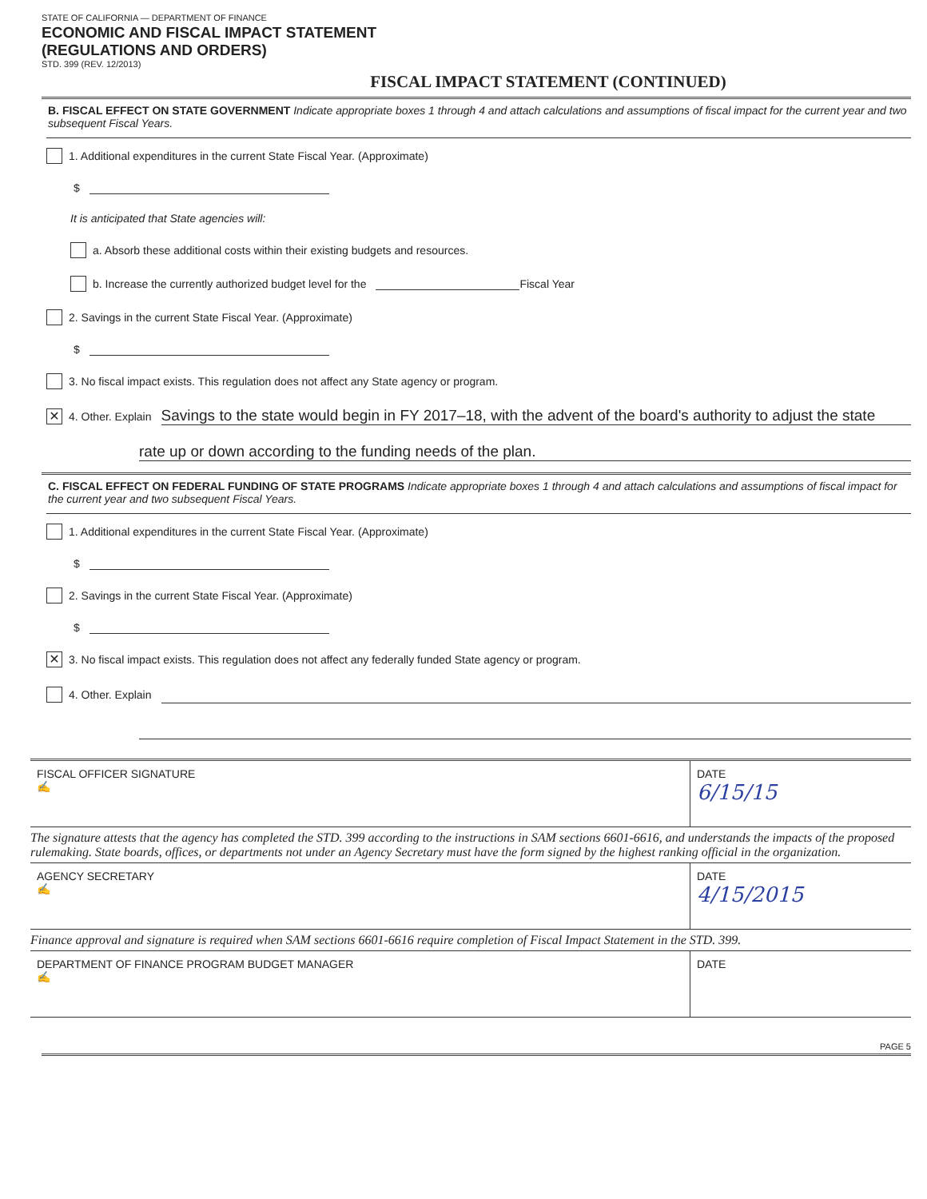STATE OF CALIFORNIA — DEPARTMENT OF FINANCE
ECONOMIC AND FISCAL IMPACT STATEMENT
(REGULATIONS AND ORDERS)
STD. 399 (REV. 12/2013)
FISCAL IMPACT STATEMENT (CONTINUED)
B. FISCAL EFFECT ON STATE GOVERNMENT Indicate appropriate boxes 1 through 4 and attach calculations and assumptions of fiscal impact for the current year and two subsequent Fiscal Years.
1. Additional expenditures in the current State Fiscal Year. (Approximate)
$
It is anticipated that State agencies will:
a. Absorb these additional costs within their existing budgets and resources.
b. Increase the currently authorized budget level for the Fiscal Year
2. Savings in the current State Fiscal Year. (Approximate)
$
3. No fiscal impact exists. This regulation does not affect any State agency or program.
✕ 4. Other. Explain Savings to the state would begin in FY 2017–18, with the advent of the board's authority to adjust the state
rate up or down according to the funding needs of the plan.
C. FISCAL EFFECT ON FEDERAL FUNDING OF STATE PROGRAMS Indicate appropriate boxes 1 through 4 and attach calculations and assumptions of fiscal impact for the current year and two subsequent Fiscal Years.
1. Additional expenditures in the current State Fiscal Year. (Approximate)
$
2. Savings in the current State Fiscal Year. (Approximate)
$
✕ 3. No fiscal impact exists. This regulation does not affect any federally funded State agency or program.
4. Other. Explain
FISCAL OFFICER SIGNATURE
✍
DATE
6/15/15
The signature attests that the agency has completed the STD. 399 according to the instructions in SAM sections 6601-6616, and understands the impacts of the proposed rulemaking. State boards, offices, or departments not under an Agency Secretary must have the form signed by the highest ranking official in the organization.
AGENCY SECRETARY
✍
DATE
4/15/2015
Finance approval and signature is required when SAM sections 6601-6616 require completion of Fiscal Impact Statement in the STD. 399.
DEPARTMENT OF FINANCE PROGRAM BUDGET MANAGER
✍
DATE
PAGE 5